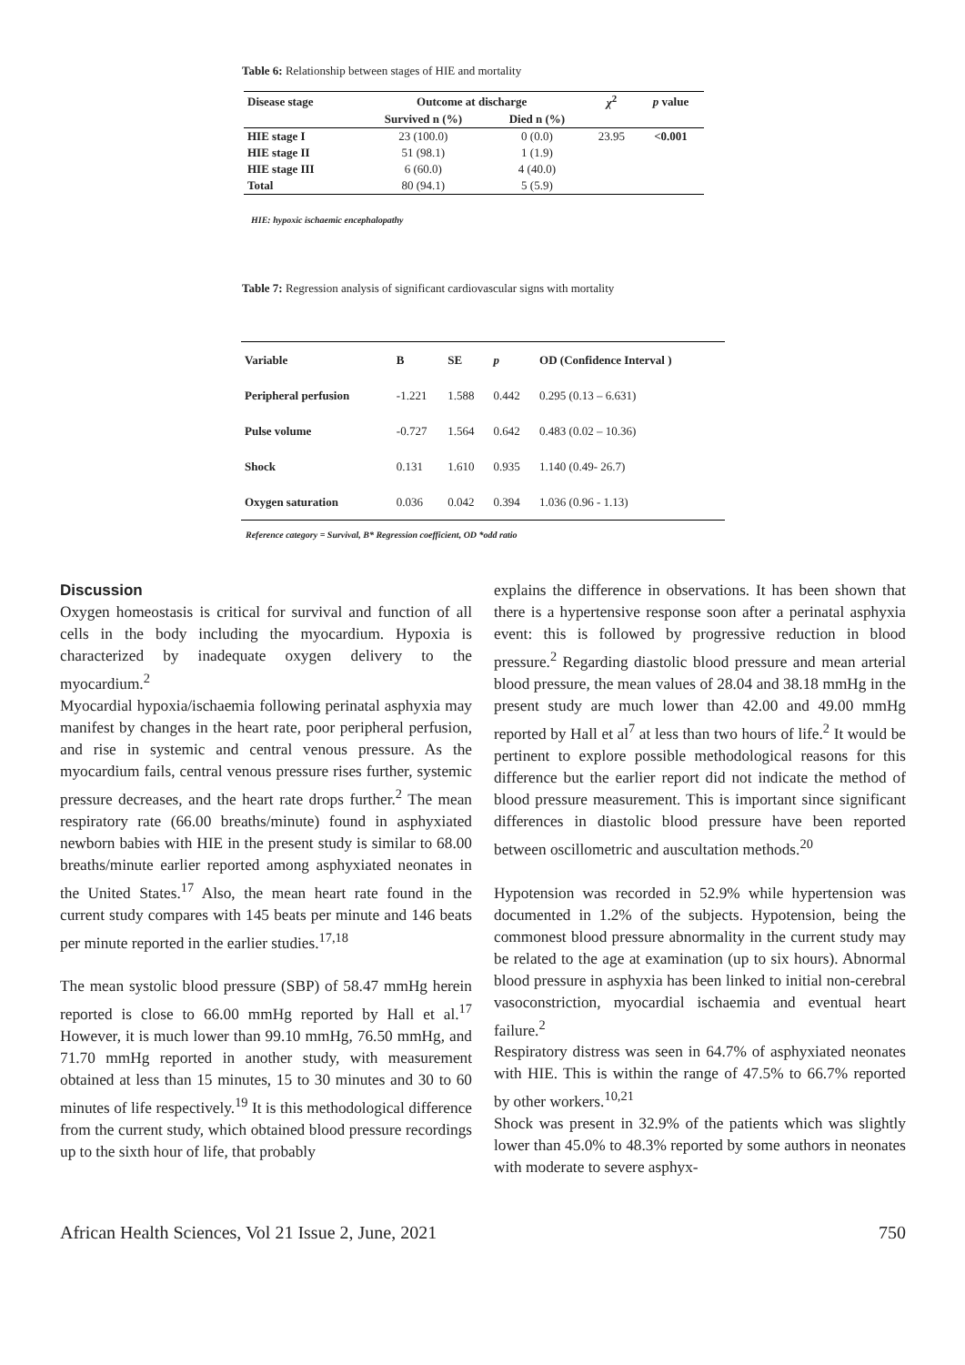Table 6: Relationship between stages of HIE and mortality
| Disease stage | Outcome at discharge | | χ<sup>2</sup> | p value |
| --- | --- | --- | --- | --- |
| | Survived n (%) | Died n (%) | | |
| HIE stage I | 23 (100.0) | 0 (0.0) | 23.95 | <0.001 |
| HIE stage II | 51 (98.1) | 1 (1.9) | | |
| HIE stage III | 6 (60.0) | 4 (40.0) | | |
| Total | 80 (94.1) | 5 (5.9) | | |
HIE: hypoxic ischaemic encephalopathy
Table 7: Regression analysis of significant cardiovascular signs with mortality
| Variable | B | SE | p | OD (Confidence Interval ) |
| --- | --- | --- | --- | --- |
| Peripheral perfusion | -1.221 | 1.588 | 0.442 | 0.295 (0.13 – 6.631) |
| Pulse volume | -0.727 | 1.564 | 0.642 | 0.483 (0.02 – 10.36) |
| Shock | 0.131 | 1.610 | 0.935 | 1.140 (0.49- 26.7) |
| Oxygen saturation | 0.036 | 0.042 | 0.394 | 1.036 (0.96 - 1.13) |
Reference category = Survival, B* Regression coefficient, OD *odd ratio
Discussion
Oxygen homeostasis is critical for survival and function of all cells in the body including the myocardium. Hypoxia is characterized by inadequate oxygen delivery to the myocardium.<sup>2</sup>
Myocardial hypoxia/ischaemia following perinatal asphyxia may manifest by changes in the heart rate, poor peripheral perfusion, and rise in systemic and central venous pressure. As the myocardium fails, central venous pressure rises further, systemic pressure decreases, and the heart rate drops further.<sup>2</sup> The mean respiratory rate (66.00 breaths/minute) found in asphyxiated newborn babies with HIE in the present study is similar to 68.00 breaths/minute earlier reported among asphyxiated neonates in the United States.<sup>17</sup> Also, the mean heart rate found in the current study compares with 145 beats per minute and 146 beats per minute reported in the earlier studies.<sup>17,18</sup>
The mean systolic blood pressure (SBP) of 58.47 mmHg herein reported is close to 66.00 mmHg reported by Hall et al.<sup>17</sup> However, it is much lower than 99.10 mmHg, 76.50 mmHg, and 71.70 mmHg reported in another study, with measurement obtained at less than 15 minutes, 15 to 30 minutes and 30 to 60 minutes of life respectively.<sup>19</sup> It is this methodological difference from the current study, which obtained blood pressure recordings up to the sixth hour of life, that probably
explains the difference in observations. It has been shown that there is a hypertensive response soon after a perinatal asphyxia event: this is followed by progressive reduction in blood pressure.<sup>2</sup> Regarding diastolic blood pressure and mean arterial blood pressure, the mean values of 28.04 and 38.18 mmHg in the present study are much lower than 42.00 and 49.00 mmHg reported by Hall et al<sup>7</sup> at less than two hours of life.<sup>2</sup> It would be pertinent to explore possible methodological reasons for this difference but the earlier report did not indicate the method of blood pressure measurement. This is important since significant differences in diastolic blood pressure have been reported between oscillometric and auscultation methods.<sup>20</sup>
Hypotension was recorded in 52.9% while hypertension was documented in 1.2% of the subjects. Hypotension, being the commonest blood pressure abnormality in the current study may be related to the age at examination (up to six hours). Abnormal blood pressure in asphyxia has been linked to initial non-cerebral vasoconstriction, myocardial ischaemia and eventual heart failure.<sup>2</sup>
Respiratory distress was seen in 64.7% of asphyxiated neonates with HIE. This is within the range of 47.5% to 66.7% reported by other workers.<sup>10,21</sup>
Shock was present in 32.9% of the patients which was slightly lower than 45.0% to 48.3% reported by some authors in neonates with moderate to severe asphyx-
African Health Sciences, Vol 21 Issue 2, June, 2021 750